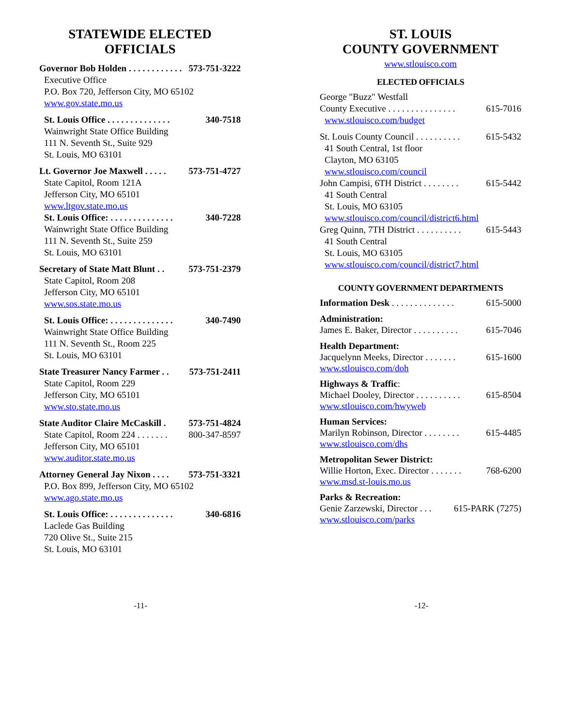STATEWIDE ELECTED
OFFICIALS
Governor Bob Holden . . . . . . . . . . . . 573-751-3222
Executive Office
P.O. Box 720, Jefferson City, MO 65102
www.gov.state.mo.us
St. Louis Office . . . . . . . . . . . . . . 340-7518
Wainwright State Office Building
111 N. Seventh St., Suite 929
St. Louis, MO 63101
Lt. Governor Joe Maxwell . . . . . 573-751-4727
State Capitol, Room 121A
Jefferson City, MO 65101
www.ltgov.state.mo.us
St. Louis Office: . . . . . . . . . . . . . . 340-7228
Wainwright State Office Building
111 N. Seventh St., Suite 259
St. Louis, MO 63101
Secretary of State Matt Blunt . . 573-751-2379
State Capitol, Room 208
Jefferson City, MO 65101
www.sos.state.mo.us
St. Louis Office: . . . . . . . . . . . . . . 340-7490
Wainwright State Office Building
111 N. Seventh St., Room 225
St. Louis, MO 63101
State Treasurer Nancy Farmer . . 573-751-2411
State Capitol, Room 229
Jefferson City, MO 65101
www.sto.state.mo.us
State Auditor Claire McCaskill . 573-751-4824
State Capitol, Room 224 . . . . . . . 800-347-8597
Jefferson City, MO 65101
www.auditor.state.mo.us
Attorney General Jay Nixon . . . . 573-751-3321
P.O. Box 899, Jefferson City, MO 65102
www.ago.state.mo.us
St. Louis Office: . . . . . . . . . . . . . . 340-6816
Laclede Gas Building
720 Olive St., Suite 215
St. Louis, MO 63101
ST. LOUIS
COUNTY GOVERNMENT
www.stlouisco.com
ELECTED OFFICIALS
George "Buzz" Westfall
County Executive . . . . . . . . . . . . . . . 615-7016
www.stlouisco.com/budget
St. Louis County Council . . . . . . . . . . 615-5432
41 South Central, 1st floor
Clayton, MO 63105
www.stlouisco.com/council
John Campisi, 6TH District . . . . . . . . 615-5442
41 South Central
St. Louis, MO 63105
www.stlouisco.com/council/district6.html
Greg Quinn, 7TH District . . . . . . . . . . 615-5443
41 South Central
St. Louis, MO 63105
www.stlouisco.com/council/district7.html
COUNTY GOVERNMENT DEPARTMENTS
Information Desk . . . . . . . . . . . . . . 615-5000
Administration:
James E. Baker, Director . . . . . . . . . . 615-7046
Health Department:
Jacquelynn Meeks, Director . . . . . . . 615-1600
www.stlouisco.com/doh
Highways & Traffic:
Michael Dooley, Director . . . . . . . . . . 615-8504
www.stlouisco.com/hwyweb
Human Services:
Marilyn Robinson, Director . . . . . . . . 615-4485
www.stlouisco.com/dhs
Metropolitan Sewer District:
Willie Horton, Exec. Director . . . . . . . 768-6200
www.msd.st-louis.mo.us
Parks & Recreation:
Genie Zarzewski, Director . . . 615-PARK (7275)
www.stlouisco.com/parks
-11- -12-